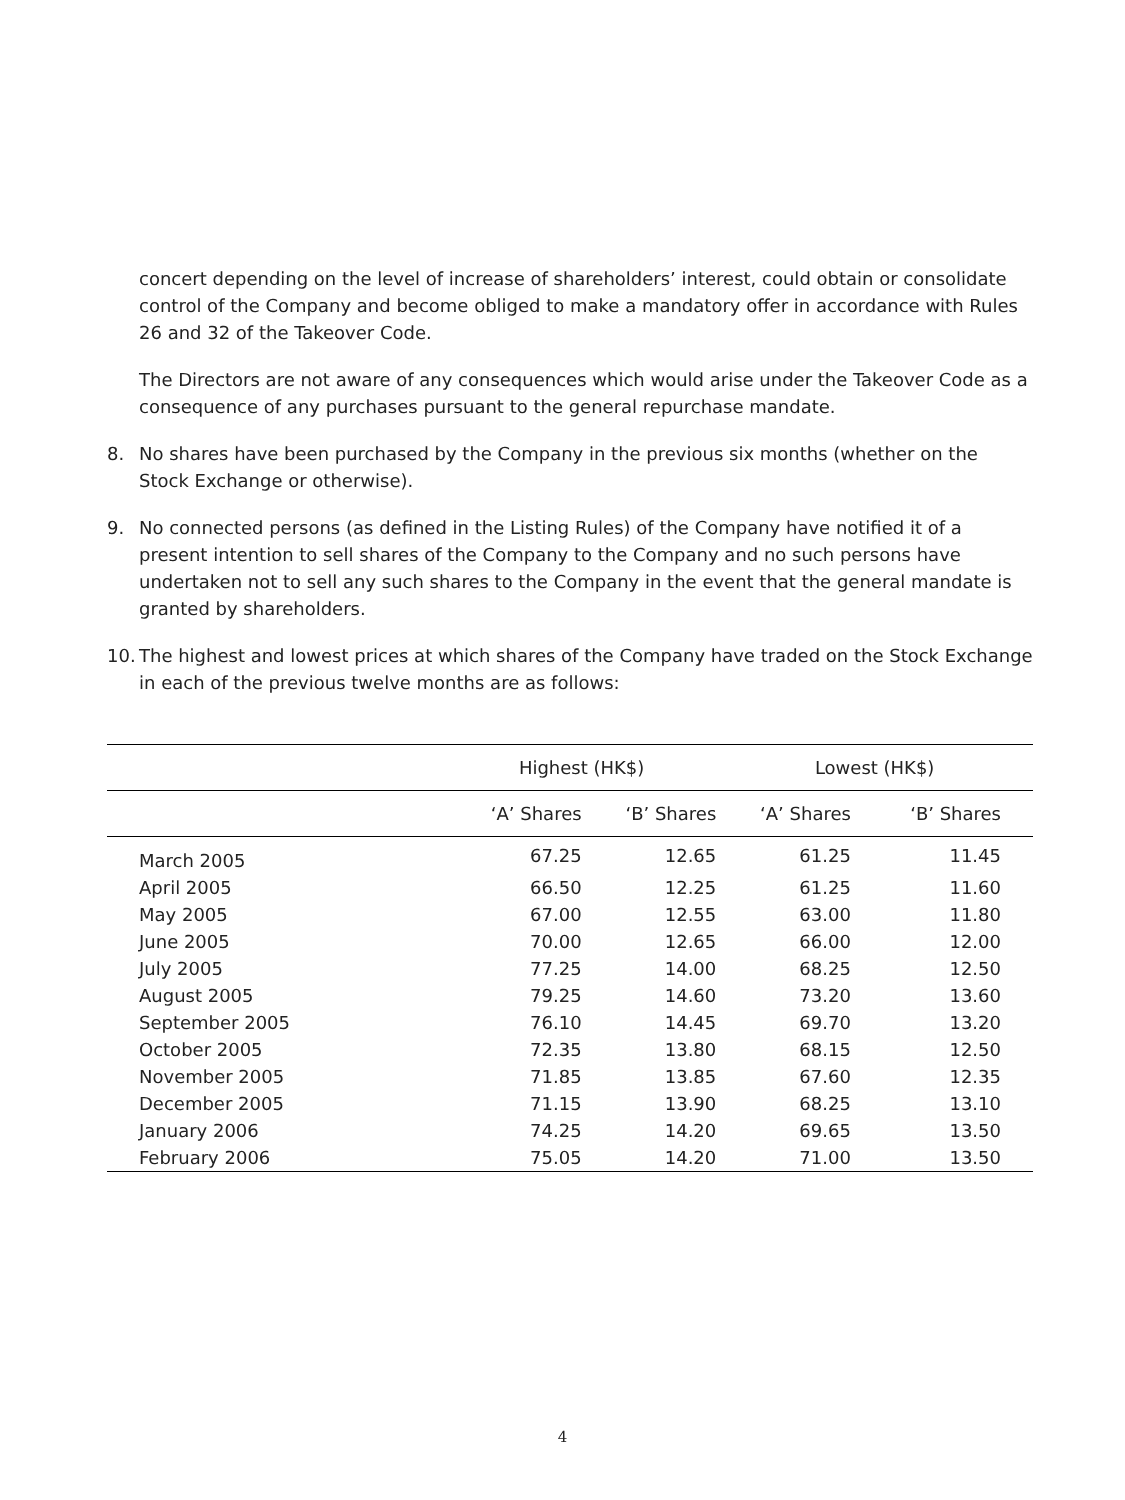concert depending on the level of increase of shareholders’ interest, could obtain or consolidate control of the Company and become obliged to make a mandatory offer in accordance with Rules 26 and 32 of the Takeover Code.
The Directors are not aware of any consequences which would arise under the Takeover Code as a consequence of any purchases pursuant to the general repurchase mandate.
8. No shares have been purchased by the Company in the previous six months (whether on the Stock Exchange or otherwise).
9. No connected persons (as defined in the Listing Rules) of the Company have notified it of a present intention to sell shares of the Company to the Company and no such persons have undertaken not to sell any such shares to the Company in the event that the general mandate is granted by shareholders.
10. The highest and lowest prices at which shares of the Company have traded on the Stock Exchange in each of the previous twelve months are as follows:
| | Highest (HK$) | | Lowest (HK$) | |
| --- | --- | --- | --- | --- |
| | ‘A’ Shares | ‘B’ Shares | ‘A’ Shares | ‘B’ Shares |
| March 2005 | 67.25 | 12.65 | 61.25 | 11.45 |
| April 2005 | 66.50 | 12.25 | 61.25 | 11.60 |
| May 2005 | 67.00 | 12.55 | 63.00 | 11.80 |
| June 2005 | 70.00 | 12.65 | 66.00 | 12.00 |
| July 2005 | 77.25 | 14.00 | 68.25 | 12.50 |
| August 2005 | 79.25 | 14.60 | 73.20 | 13.60 |
| September 2005 | 76.10 | 14.45 | 69.70 | 13.20 |
| October 2005 | 72.35 | 13.80 | 68.15 | 12.50 |
| November 2005 | 71.85 | 13.85 | 67.60 | 12.35 |
| December 2005 | 71.15 | 13.90 | 68.25 | 13.10 |
| January 2006 | 74.25 | 14.20 | 69.65 | 13.50 |
| February 2006 | 75.05 | 14.20 | 71.00 | 13.50 |
4